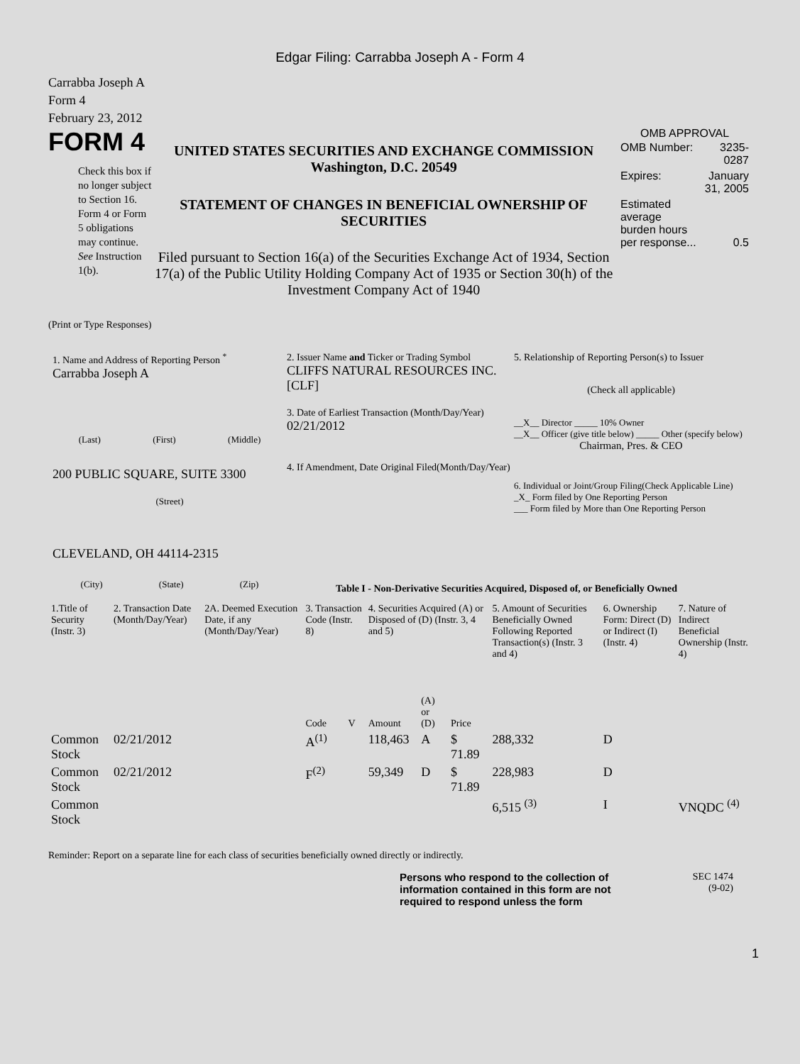Edgar Filing: Carrabba Joseph A - Form 4
Carrabba Joseph A
Form 4
February 23, 2012
FORM 4
Check this box if no longer subject to Section 16. Form 4 or Form 5 obligations may continue. See Instruction 1(b).
UNITED STATES SECURITIES AND EXCHANGE COMMISSION
Washington, D.C. 20549
STATEMENT OF CHANGES IN BENEFICIAL OWNERSHIP OF SECURITIES
Filed pursuant to Section 16(a) of the Securities Exchange Act of 1934, Section 17(a) of the Public Utility Holding Company Act of 1935 or Section 30(h) of the Investment Company Act of 1940
OMB APPROVAL
| OMB Number: | 3235-0287 |
| Expires: | January 31, 2005 |
| Estimated average burden hours per response... | 0.5 |
(Print or Type Responses)
1. Name and Address of Reporting Person <sup>*</sup>
Carrabba Joseph A
(Last) (First) (Middle)
200 PUBLIC SQUARE, SUITE 3300
(Street)
CLEVELAND, OH 44114-2315
(City) (State) (Zip)
2. Issuer Name and Ticker or Trading Symbol
CLIFFS NATURAL RESOURCES INC. [CLF]
3. Date of Earliest Transaction (Month/Day/Year)
02/21/2012
4. If Amendment, Date Original Filed(Month/Day/Year)
5. Relationship of Reporting Person(s) to Issuer
(Check all applicable)
__X__ Director _____ 10% Owner
__X__ Officer (give title below) _____ Other (specify below)
Chairman, Pres. & CEO
6. Individual or Joint/Group Filing(Check Applicable Line)
_X_ Form filed by One Reporting Person
___ Form filed by More than One Reporting Person
Table I - Non-Derivative Securities Acquired, Disposed of, or Beneficially Owned
| 1.Title of Security (Instr. 3) | 2. Transaction Date (Month/Day/Year) | 2A. Deemed Execution Date, if any (Month/Day/Year) | 3. Transaction Code (Instr. 8) | | 4. Securities Acquired (A) or Disposed of (D) (Instr. 3, 4 and 5) | | | 5. Amount of Securities Beneficially Owned Following Reported Transaction(s) (Instr. 3 and 4) | 6. Ownership Form: Direct (D) or Indirect (I) (Instr. 4) | 7. Nature of Indirect Beneficial Ownership (Instr. 4) |
| --- | --- | --- | --- | --- | --- | --- | --- | --- | --- | --- |
| | | | Code | V | Amount | (A) or (D) | Price | | | |
| Common Stock | 02/21/2012 | | A<sup>(1)</sup> | | 118,463 | A | $ 71.89 | 288,332 | D | |
| Common Stock | 02/21/2012 | | F<sup>(2)</sup> | | 59,349 | D | $ 71.89 | 228,983 | D | |
| Common Stock | | | | | | | | 6,515 <sup>(3)</sup> | I | VNQDC <sup>(4)</sup> |
Reminder: Report on a separate line for each class of securities beneficially owned directly or indirectly.
Persons who respond to the collection of information contained in this form are not required to respond unless the form
SEC 1474
(9-02)
1